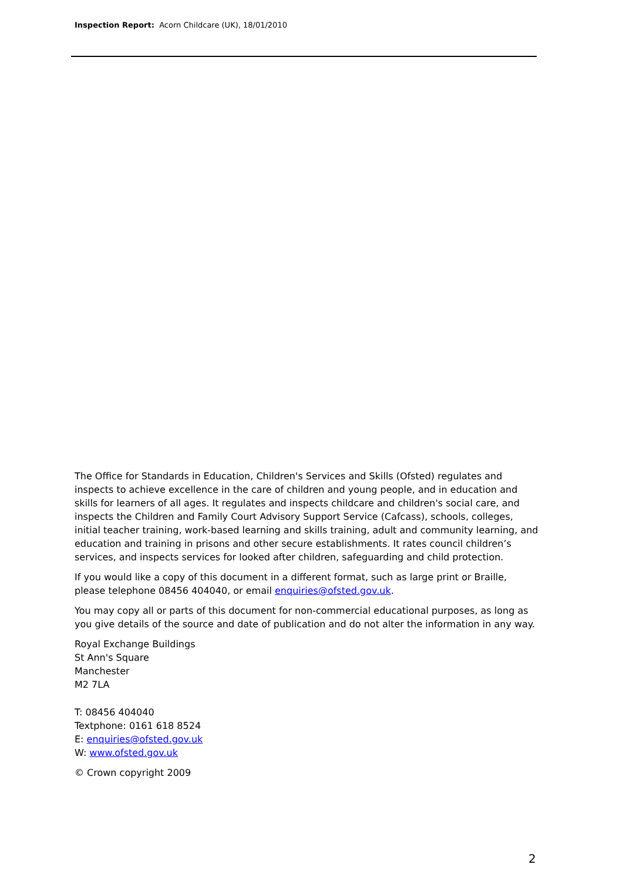Inspection Report: Acorn Childcare (UK), 18/01/2010
The Office for Standards in Education, Children's Services and Skills (Ofsted) regulates and inspects to achieve excellence in the care of children and young people, and in education and skills for learners of all ages. It regulates and inspects childcare and children's social care, and inspects the Children and Family Court Advisory Support Service (Cafcass), schools, colleges, initial teacher training, work-based learning and skills training, adult and community learning, and education and training in prisons and other secure establishments. It rates council children’s services, and inspects services for looked after children, safeguarding and child protection.
If you would like a copy of this document in a different format, such as large print or Braille, please telephone 08456 404040, or email enquiries@ofsted.gov.uk.
You may copy all or parts of this document for non-commercial educational purposes, as long as you give details of the source and date of publication and do not alter the information in any way.
Royal Exchange Buildings
St Ann's Square
Manchester
M2 7LA
T: 08456 404040
Textphone: 0161 618 8524
E: enquiries@ofsted.gov.uk
W: www.ofsted.gov.uk
© Crown copyright 2009
2